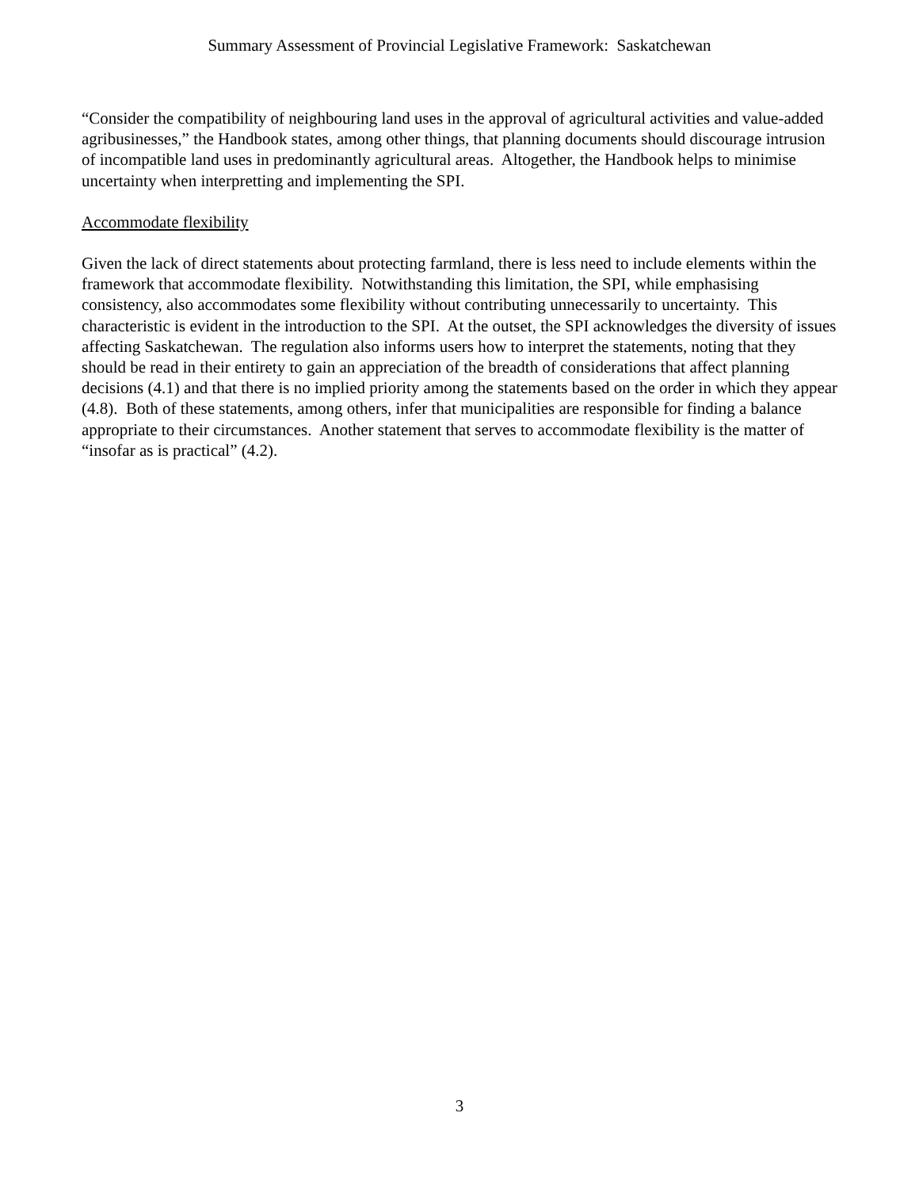Summary Assessment of Provincial Legislative Framework: Saskatchewan
“Consider the compatibility of neighbouring land uses in the approval of agricultural activities and value-added agribusinesses,” the Handbook states, among other things, that planning documents should discourage intrusion of incompatible land uses in predominantly agricultural areas. Altogether, the Handbook helps to minimise uncertainty when interpretting and implementing the SPI.
Accommodate flexibility
Given the lack of direct statements about protecting farmland, there is less need to include elements within the framework that accommodate flexibility. Notwithstanding this limitation, the SPI, while emphasising consistency, also accommodates some flexibility without contributing unnecessarily to uncertainty. This characteristic is evident in the introduction to the SPI. At the outset, the SPI acknowledges the diversity of issues affecting Saskatchewan. The regulation also informs users how to interpret the statements, noting that they should be read in their entirety to gain an appreciation of the breadth of considerations that affect planning decisions (4.1) and that there is no implied priority among the statements based on the order in which they appear (4.8). Both of these statements, among others, infer that municipalities are responsible for finding a balance appropriate to their circumstances. Another statement that serves to accommodate flexibility is the matter of “insofar as is practical” (4.2).
3